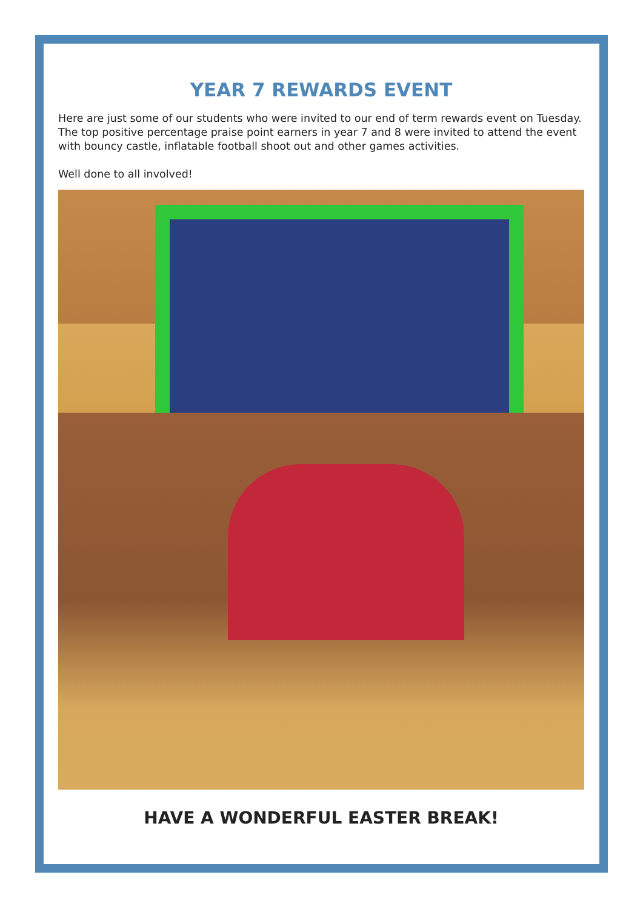YEAR 7 REWARDS EVENT
Here are just some of our students who were invited to our end of term rewards event on Tuesday. The top positive percentage praise point earners in year 7 and 8 were invited to attend the event with bouncy castle, inflatable football shoot out and other games activities.
Well done to all involved!
HAVE A WONDERFUL EASTER BREAK!